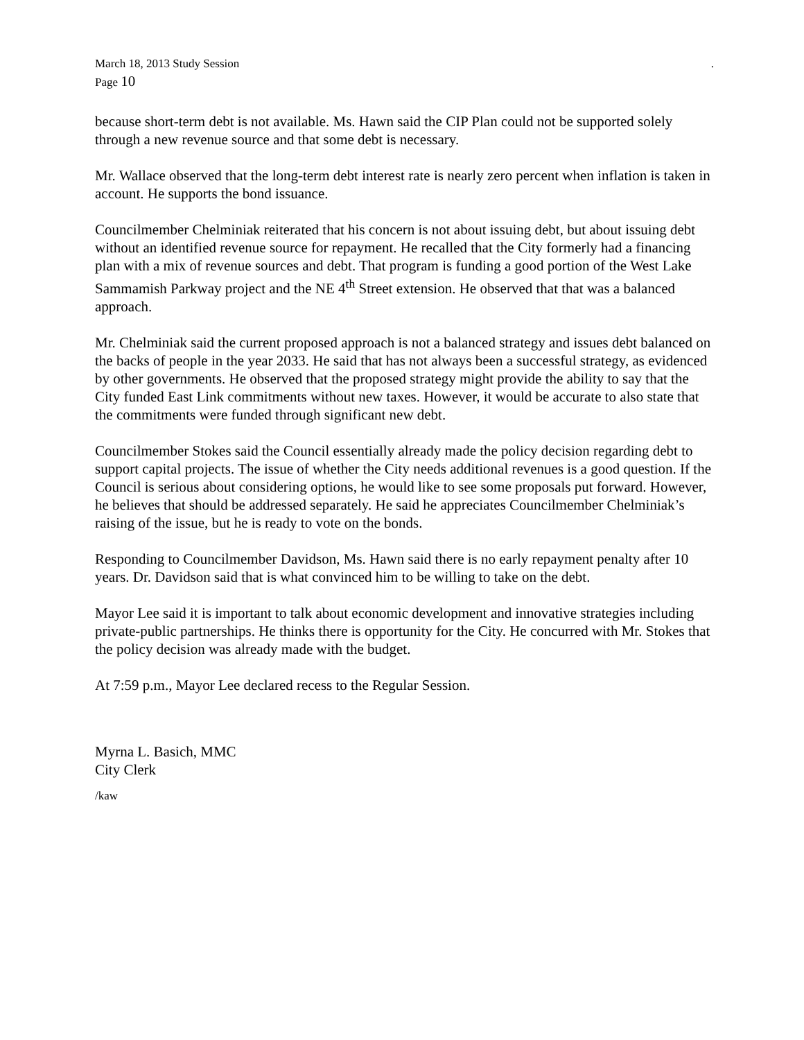March 18, 2013 Study Session.
Page 10
because short-term debt is not available. Ms. Hawn said the CIP Plan could not be supported solely through a new revenue source and that some debt is necessary.
Mr. Wallace observed that the long-term debt interest rate is nearly zero percent when inflation is taken in account. He supports the bond issuance.
Councilmember Chelminiak reiterated that his concern is not about issuing debt, but about issuing debt without an identified revenue source for repayment. He recalled that the City formerly had a financing plan with a mix of revenue sources and debt. That program is funding a good portion of the West Lake Sammamish Parkway project and the NE 4<sup>th</sup> Street extension. He observed that that was a balanced approach.
Mr. Chelminiak said the current proposed approach is not a balanced strategy and issues debt balanced on the backs of people in the year 2033. He said that has not always been a successful strategy, as evidenced by other governments. He observed that the proposed strategy might provide the ability to say that the City funded East Link commitments without new taxes. However, it would be accurate to also state that the commitments were funded through significant new debt.
Councilmember Stokes said the Council essentially already made the policy decision regarding debt to support capital projects. The issue of whether the City needs additional revenues is a good question. If the Council is serious about considering options, he would like to see some proposals put forward. However, he believes that should be addressed separately. He said he appreciates Councilmember Chelminiak’s raising of the issue, but he is ready to vote on the bonds.
Responding to Councilmember Davidson, Ms. Hawn said there is no early repayment penalty after 10 years. Dr. Davidson said that is what convinced him to be willing to take on the debt.
Mayor Lee said it is important to talk about economic development and innovative strategies including private-public partnerships. He thinks there is opportunity for the City. He concurred with Mr. Stokes that the policy decision was already made with the budget.
At 7:59 p.m., Mayor Lee declared recess to the Regular Session.
Myrna L. Basich, MMC
City Clerk
/kaw